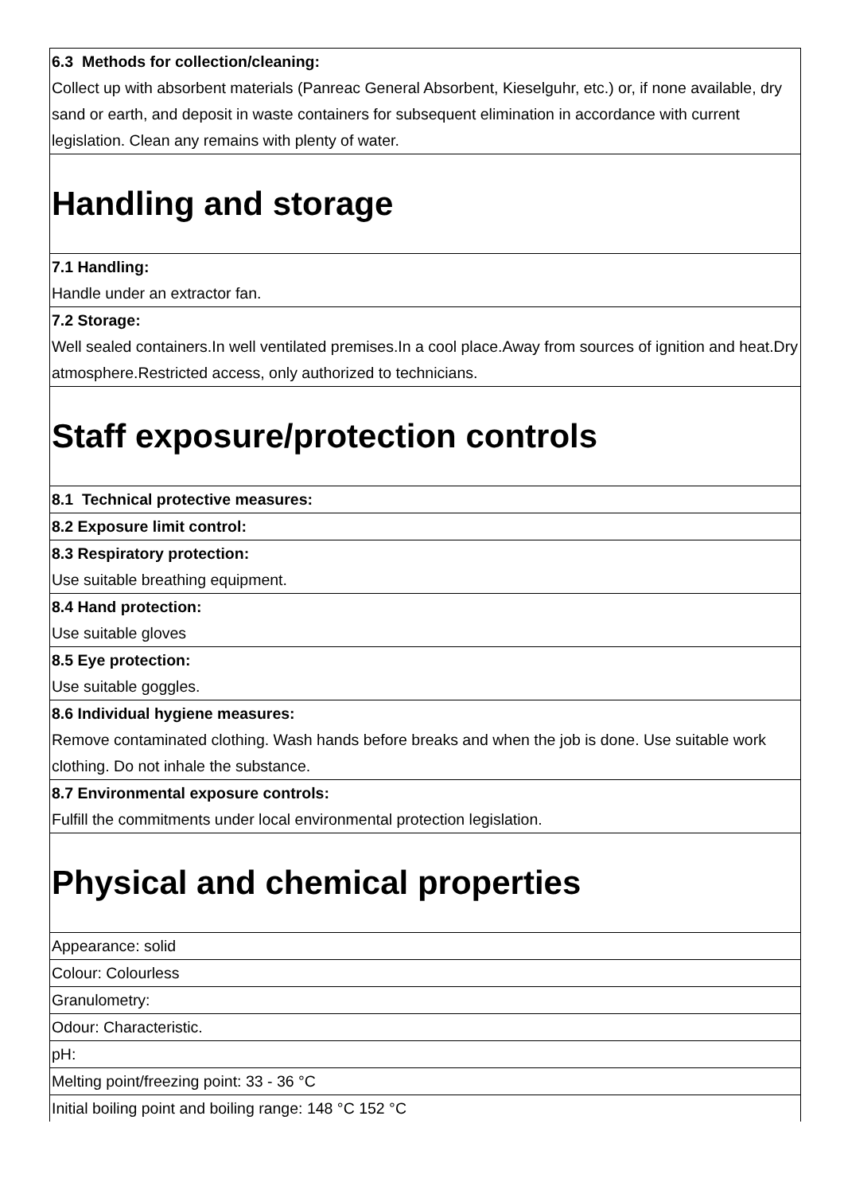| 6.3 Methods for collection/cleaning: Collect up with absorbent materials (Panreac General Absorbent, Kieselguhr, etc.) or, if none available, dry sand or earth, and deposit in waste containers for subsequent elimination in accordance with current legislation. Clean any remains with plenty of water. |
| Handling and storage |
| 7.1 Handling: Handle under an extractor fan. |
| 7.2 Storage: Well sealed containers.In well ventilated premises.In a cool place.Away from sources of ignition and heat.Dry atmosphere.Restricted access, only authorized to technicians. |
| Staff exposure/protection controls |
| 8.1 Technical protective measures: |
| 8.2 Exposure limit control: |
| 8.3 Respiratory protection: Use suitable breathing equipment. |
| 8.4 Hand protection: Use suitable gloves |
| 8.5 Eye protection: Use suitable goggles. |
| 8.6 Individual hygiene measures: Remove contaminated clothing. Wash hands before breaks and when the job is done. Use suitable work clothing. Do not inhale the substance. |
| 8.7 Environmental exposure controls: Fulfill the commitments under local environmental protection legislation. |
| Physical and chemical properties |
| Appearance: solid |
| Colour: Colourless |
| Granulometry: |
| Odour: Characteristic. |
| pH: |
| Melting point/freezing point: 33 - 36 °C |
| Initial boiling point and boiling range: 148 °C 152 °C |